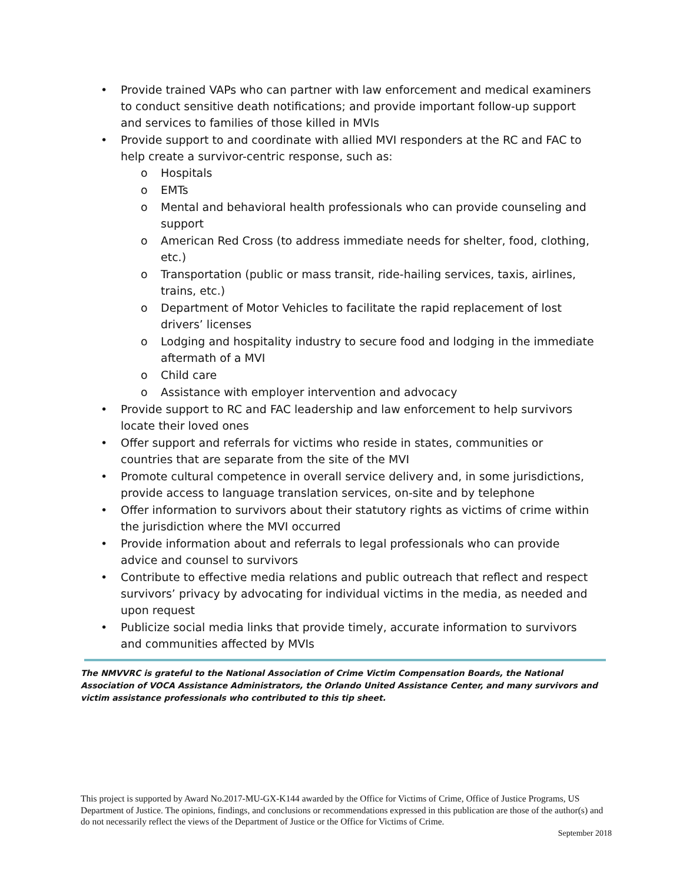• Provide trained VAPs who can partner with law enforcement and medical examiners to conduct sensitive death notifications; and provide important follow-up support and services to families of those killed in MVIs
• Provide support to and coordinate with allied MVI responders at the RC and FAC to help create a survivor-centric response, such as:
o Hospitals
o EMTs
o Mental and behavioral health professionals who can provide counseling and support
o American Red Cross (to address immediate needs for shelter, food, clothing, etc.)
o Transportation (public or mass transit, ride-hailing services, taxis, airlines, trains, etc.)
o Department of Motor Vehicles to facilitate the rapid replacement of lost drivers’ licenses
o Lodging and hospitality industry to secure food and lodging in the immediate aftermath of a MVI
o Child care
o Assistance with employer intervention and advocacy
• Provide support to RC and FAC leadership and law enforcement to help survivors locate their loved ones
• Offer support and referrals for victims who reside in states, communities or countries that are separate from the site of the MVI
• Promote cultural competence in overall service delivery and, in some jurisdictions, provide access to language translation services, on-site and by telephone
• Offer information to survivors about their statutory rights as victims of crime within the jurisdiction where the MVI occurred
• Provide information about and referrals to legal professionals who can provide advice and counsel to survivors
• Contribute to effective media relations and public outreach that reflect and respect survivors’ privacy by advocating for individual victims in the media, as needed and upon request
• Publicize social media links that provide timely, accurate information to survivors and communities affected by MVIs
The NMVVRC is grateful to the National Association of Crime Victim Compensation Boards, the National Association of VOCA Assistance Administrators, the Orlando United Assistance Center, and many survivors and victim assistance professionals who contributed to this tip sheet.
This project is supported by Award No.2017-MU-GX-K144 awarded by the Office for Victims of Crime, Office of Justice Programs, US Department of Justice. The opinions, findings, and conclusions or recommendations expressed in this publication are those of the author(s) and do not necessarily reflect the views of the Department of Justice or the Office for Victims of Crime.
September 2018